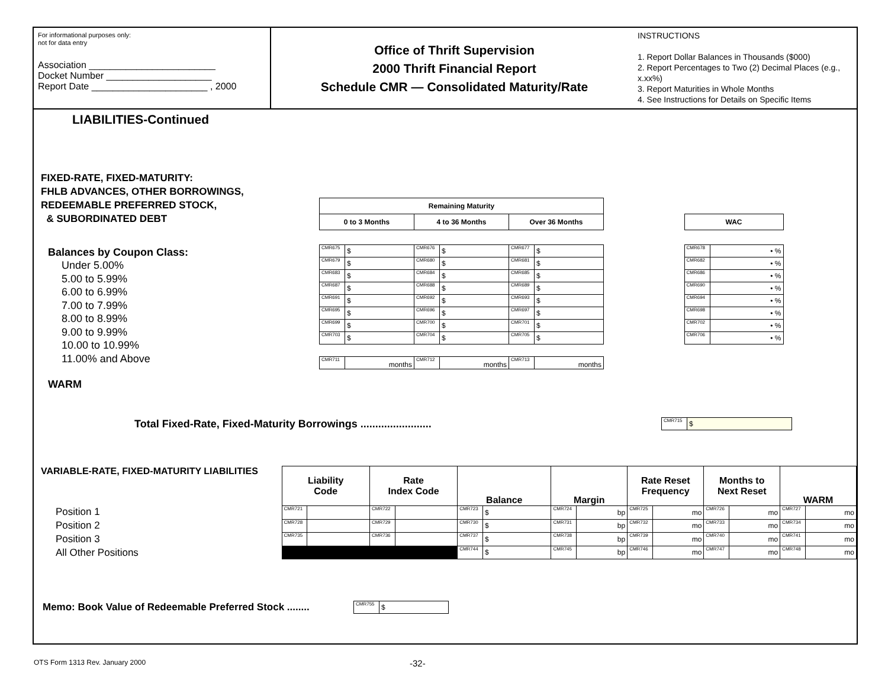For informational purposes only:
not for data entry
Association ________________________
Docket Number ____________________
Report Date ______________________ , 2000
Office of Thrift Supervision
2000 Thrift Financial Report
Schedule CMR — Consolidated Maturity/Rate
INSTRUCTIONS
1. Report Dollar Balances in Thousands ($000)
2. Report Percentages to Two (2) Decimal Places (e.g., x.xx%)
3. Report Maturities in Whole Months
4. See Instructions for Details on Specific Items
LIABILITIES-Continued
FIXED-RATE, FIXED-MATURITY:
FHLB ADVANCES, OTHER BORROWINGS,
REDEEMABLE PREFERRED STOCK,
& SUBORDINATED DEBT
Balances by Coupon Class:
Under 5.00%
5.00 to 5.99%
6.00 to 6.99%
7.00 to 7.99%
8.00 to 8.99%
9.00 to 9.99%
10.00 to 10.99%
11.00% and Above
WARM
| Remaining Maturity | | | | | | | | |
| 0 to 3 Months | | 4 to 36 Months | | Over 36 Months | | | WAC | |
| CMR675 | $ | CMR676 | $ | CMR677 | $ | | CMR678 | • % |
| CMR679 | $ | CMR680 | $ | CMR681 | $ | | CMR682 | • % |
| CMR683 | $ | CMR684 | $ | CMR685 | $ | | CMR686 | • % |
| CMR687 | $ | CMR688 | $ | CMR689 | $ | | CMR690 | • % |
| CMR691 | $ | CMR692 | $ | CMR693 | $ | | CMR694 | • % |
| CMR695 | $ | CMR696 | $ | CMR697 | $ | | CMR698 | • % |
| CMR699 | $ | CMR700 | $ | CMR701 | $ | | CMR702 | • % |
| CMR703 | $ | CMR704 | $ | CMR705 | $ | | CMR706 | • % |
| CMR711 | months | CMR712 | months | CMR713 | months | | | |
Total Fixed-Rate, Fixed-Maturity Borrowings ........................
| CMR715 | $ |
VARIABLE-RATE, FIXED-MATURITY LIABILITIES
Position 1
Position 2
Position 3
All Other Positions
| | Liability Code | | Rate Index Code | | Balance | | Margin | | Rate Reset Frequency | | Months to Next Reset | | WARM | |
| | CMR721 | | CMR722 | | CMR723 | $ | CMR724 | bp | CMR725 | mo | CMR726 | mo | CMR727 | mo |
| | CMR728 | | CMR729 | | CMR730 | $ | CMR731 | bp | CMR732 | mo | CMR733 | mo | CMR734 | mo |
| | CMR735 | | CMR736 | | CMR737 | $ | CMR738 | bp | CMR739 | mo | CMR740 | mo | CMR741 | mo |
| | | | | | CMR744 | $ | CMR745 | bp | CMR746 | mo | CMR747 | mo | CMR748 | mo |
Memo: Book Value of Redeemable Preferred Stock ........
| CMR755 | $ |
OTS Form 1313 Rev. January 2000 -32-